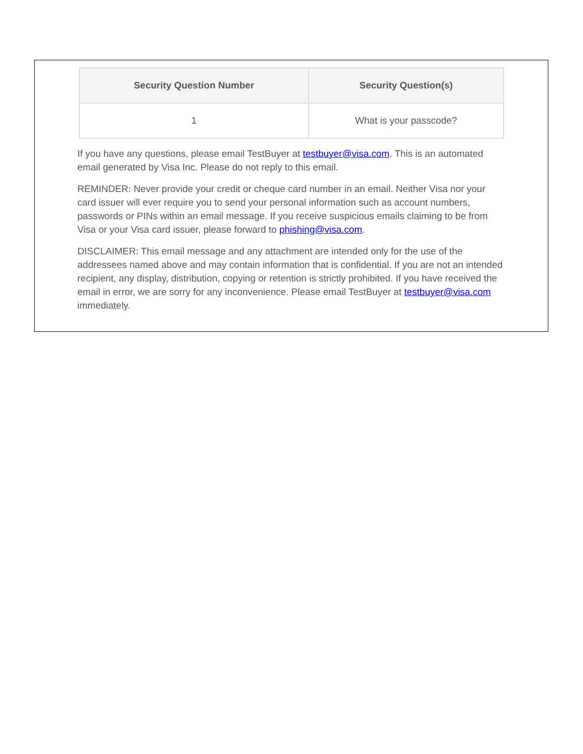| Security Question Number | Security Question(s) |
| --- | --- |
| 1 | What is your passcode? |
If you have any questions, please email TestBuyer at testbuyer@visa.com. This is an automated email generated by Visa Inc. Please do not reply to this email.
REMINDER: Never provide your credit or cheque card number in an email. Neither Visa nor your card issuer will ever require you to send your personal information such as account numbers, passwords or PINs within an email message. If you receive suspicious emails claiming to be from Visa or your Visa card issuer, please forward to phishing@visa.com.
DISCLAIMER: This email message and any attachment are intended only for the use of the addressees named above and may contain information that is confidential. If you are not an intended recipient, any display, distribution, copying or retention is strictly prohibited. If you have received the email in error, we are sorry for any inconvenience. Please email TestBuyer at testbuyer@visa.com immediately.